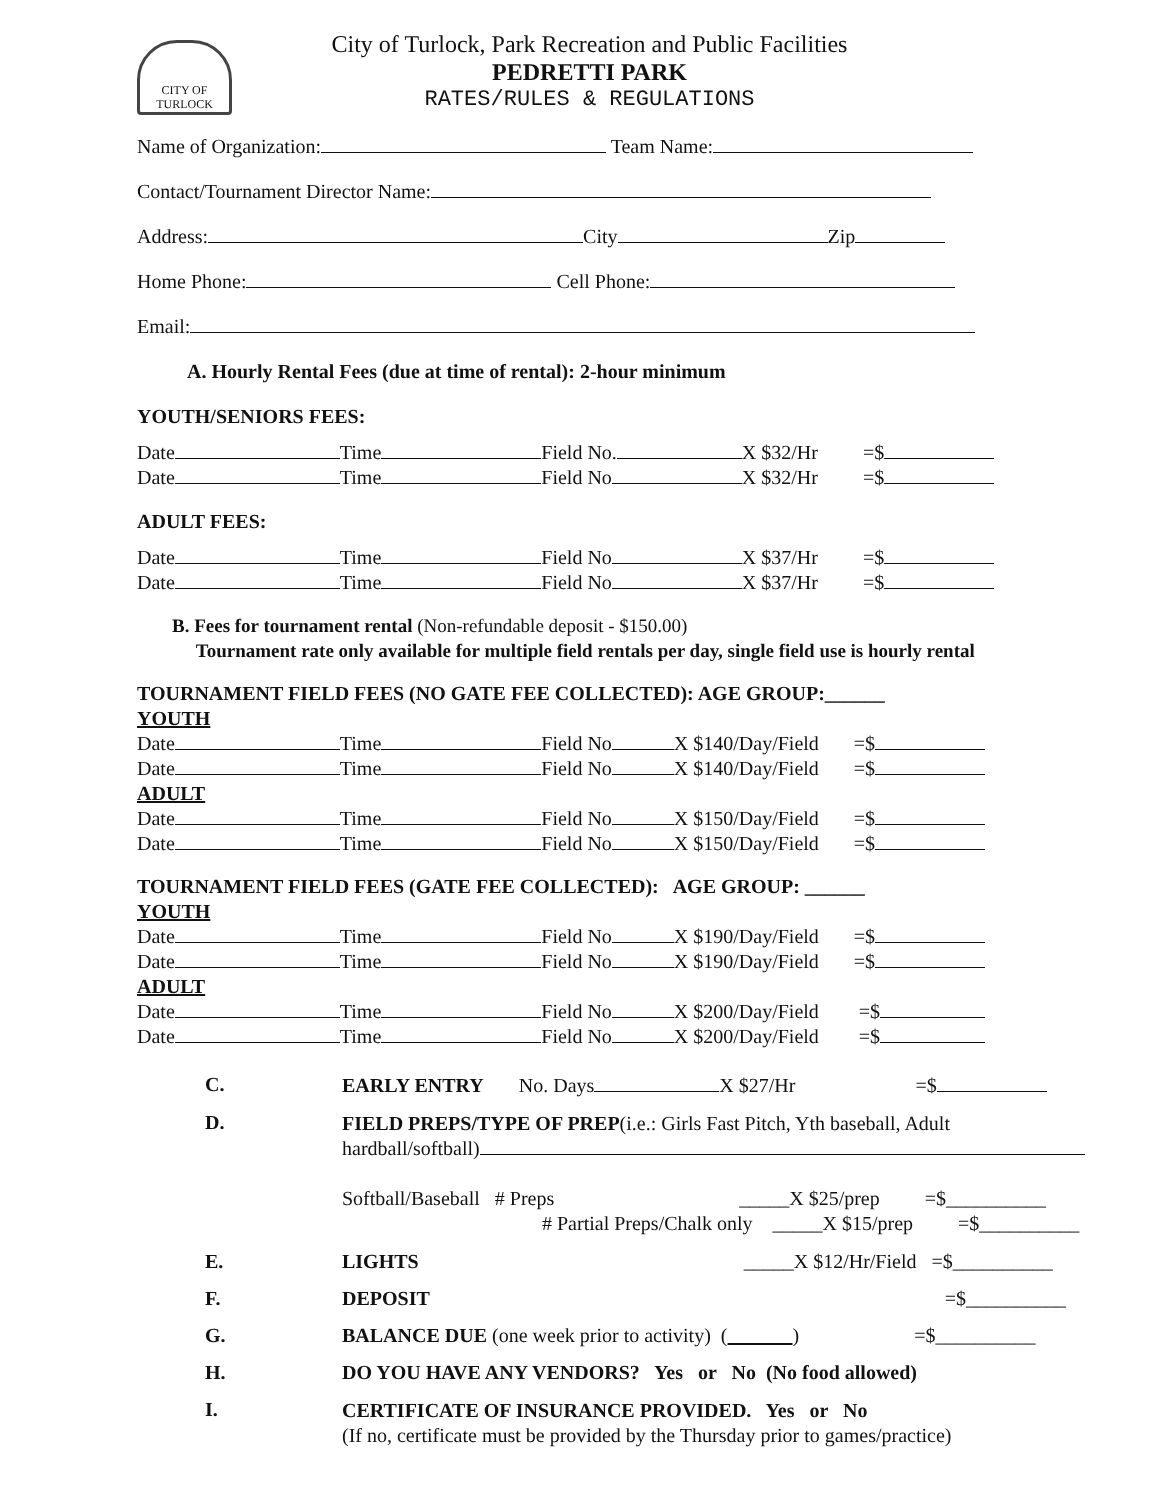CITY OF
TURLOCK
City of Turlock, Park Recreation and Public Facilities
PEDRETTI PARK
RATES/RULES & REGULATIONS
Name of Organization: Team Name:
Contact/Tournament Director Name:
Address: City Zip
Home Phone: Cell Phone:
Email:
A. Hourly Rental Fees (due at time of rental): 2-hour minimum
YOUTH/SENIORS FEES:
Date Time Field No. X $32/Hr =$
Date Time Field No X $32/Hr =$
ADULT FEES:
Date Time Field No X $37/Hr =$
Date Time Field No X $37/Hr =$
B. Fees for tournament rental (Non-refundable deposit - $150.00)
Tournament rate only available for multiple field rentals per day, single field use is hourly rental
TOURNAMENT FIELD FEES (NO GATE FEE COLLECTED): AGE GROUP:______
YOUTH
Date Time Field No X $140/Day/Field =$
Date Time Field No X $140/Day/Field =$
ADULT
Date Time Field No X $150/Day/Field =$
Date Time Field No X $150/Day/Field =$
TOURNAMENT FIELD FEES (GATE FEE COLLECTED): AGE GROUP: ______
YOUTH
Date Time Field No X $190/Day/Field =$
Date Time Field No X $190/Day/Field =$
ADULT
Date Time Field No X $200/Day/Field =$
Date Time Field No X $200/Day/Field =$
C. EARLY ENTRY No. Days X $27/Hr =$
D.
FIELD PREPS/TYPE OF PREP(i.e.: Girls Fast Pitch, Yth baseball, Adult hardball/softball)
Softball/Baseball # Preps _____X $25/prep =$__________
# Partial Preps/Chalk only _____X $15/prep =$__________
E. LIGHTS _____X $12/Hr/Field =$__________
F. DEPOSIT =$__________
G. BALANCE DUE (one week prior to activity) ( ) =$__________
H. DO YOU HAVE ANY VENDORS? Yes or No (No food allowed)
I.
CERTIFICATE OF INSURANCE PROVIDED. Yes or No
(If no, certificate must be provided by the Thursday prior to games/practice)